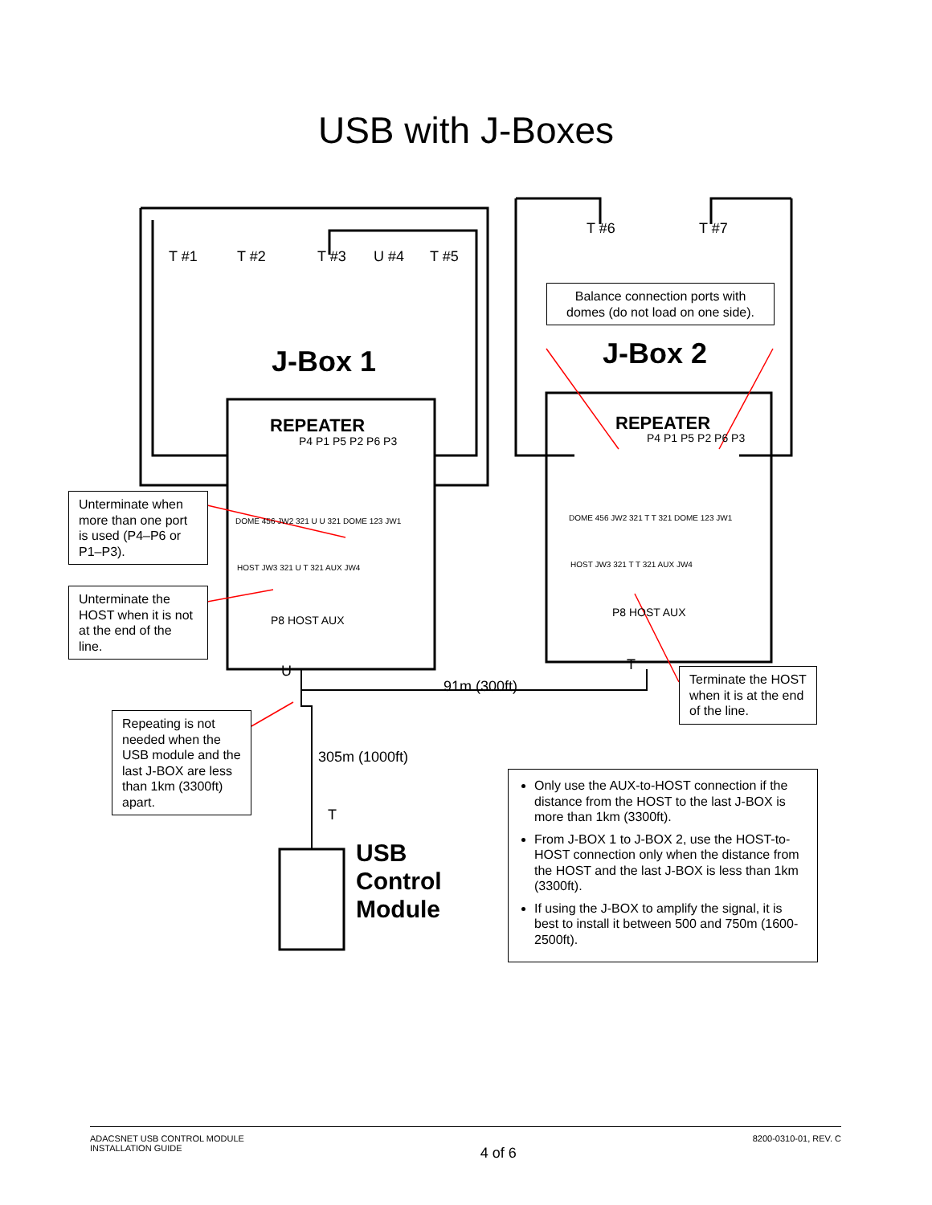USB with J-Boxes
J-Box 1 J-Box 2
REPEATER REPEATER
T #1 T #2 T #3 U #4 T #5
T #6 T #7
P4 P1 P5 P2 P6 P3 P4 P1 P5 P2 P6 P3
DOME 456 JW2 321 U U 321 DOME 123 JW1
HOST JW3 321 U T 321 AUX JW4
P8 HOST AUX
DOME 456 JW2 321 T T 321 DOME 123 JW1
HOST JW3 321 T T 321 AUX JW4
P8 HOST AUX
U T
T
91m (300ft)
305m (1000ft)
USB
Control
Module
Balance connection ports with domes (do not load on one side).
Unterminate when more than one port is used (P4–P6 or P1–P3).
Unterminate the HOST when it is not at the end of the line.
Terminate the HOST when it is at the end of the line.
Repeating is not needed when the USB module and the last J-BOX are less than 1km (3300ft) apart.
Only use the AUX-to-HOST connection if the distance from the HOST to the last J-BOX is more than 1km (3300ft).
From J-BOX 1 to J-BOX 2, use the HOST-to-HOST connection only when the distance from the HOST and the last J-BOX is less than 1km (3300ft).
If using the J-BOX to amplify the signal, it is best to install it between 500 and 750m (1600-2500ft).
ADACSNET USB CONTROL MODULE
INSTALLATION GUIDE
4 of 6
8200-0310-01, REV. C